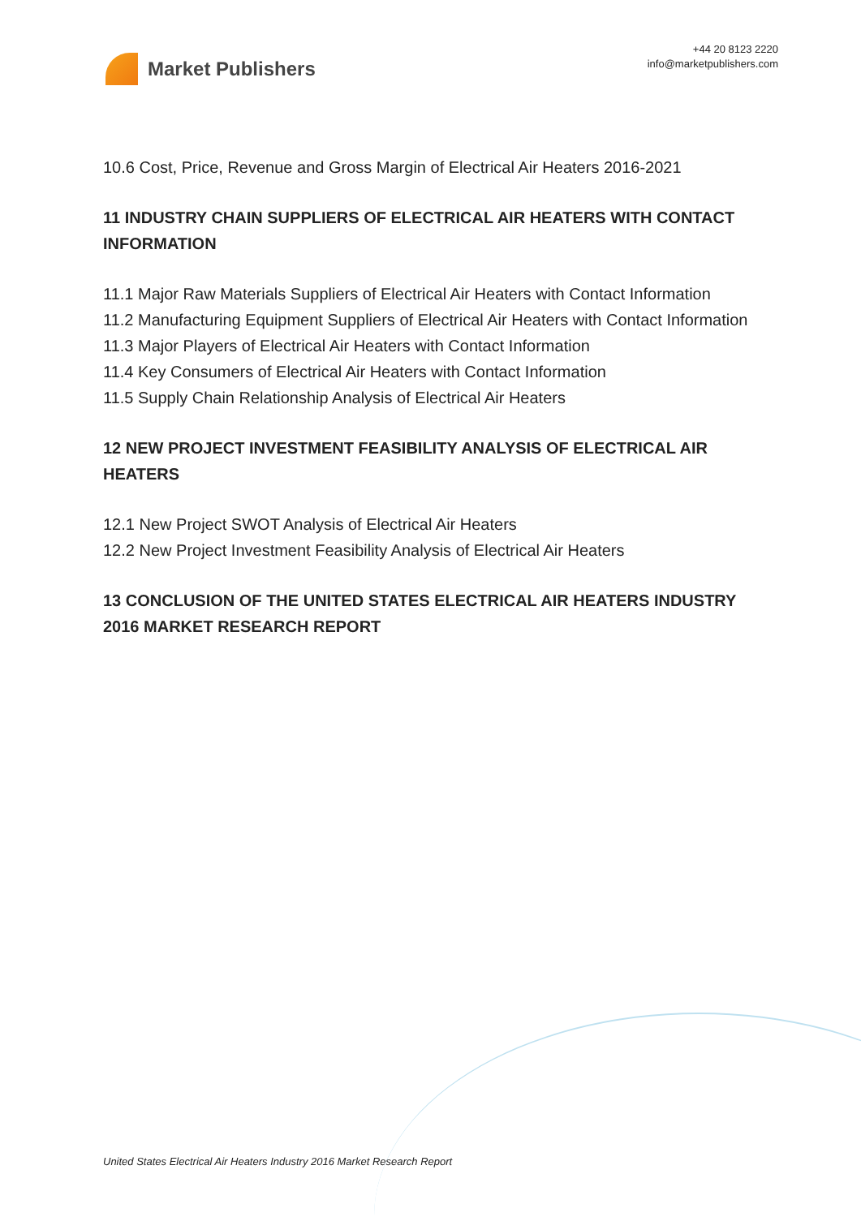Market Publishers
+44 20 8123 2220
info@marketpublishers.com
10.6 Cost, Price, Revenue and Gross Margin of Electrical Air Heaters 2016-2021
11 INDUSTRY CHAIN SUPPLIERS OF ELECTRICAL AIR HEATERS WITH CONTACT INFORMATION
11.1 Major Raw Materials Suppliers of Electrical Air Heaters with Contact Information
11.2 Manufacturing Equipment Suppliers of Electrical Air Heaters with Contact Information
11.3 Major Players of Electrical Air Heaters with Contact Information
11.4 Key Consumers of Electrical Air Heaters with Contact Information
11.5 Supply Chain Relationship Analysis of Electrical Air Heaters
12 NEW PROJECT INVESTMENT FEASIBILITY ANALYSIS OF ELECTRICAL AIR HEATERS
12.1 New Project SWOT Analysis of Electrical Air Heaters
12.2 New Project Investment Feasibility Analysis of Electrical Air Heaters
13 CONCLUSION OF THE UNITED STATES ELECTRICAL AIR HEATERS INDUSTRY 2016 MARKET RESEARCH REPORT
United States Electrical Air Heaters Industry 2016 Market Research Report